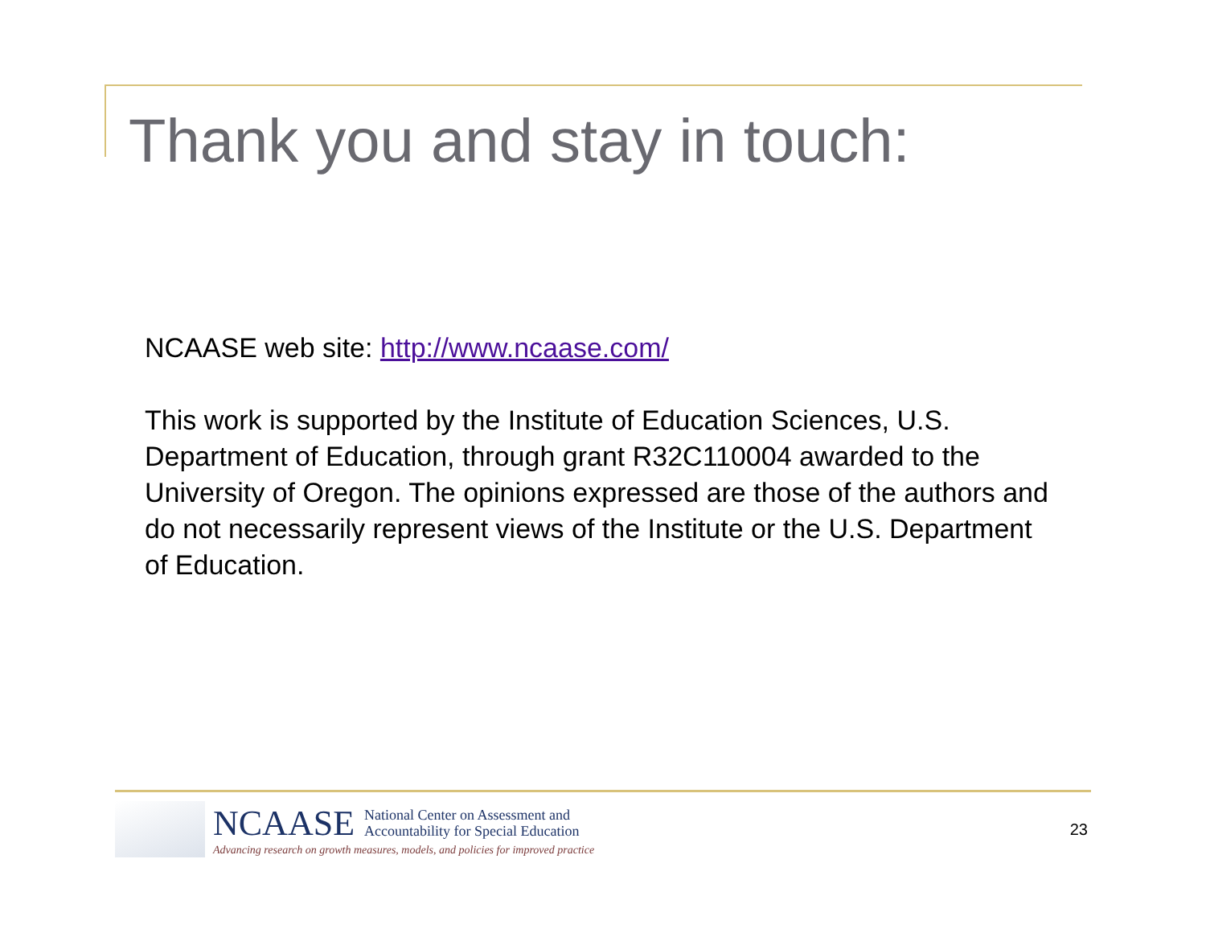Thank you and stay in touch:
NCAASE web site: http://www.ncaase.com/
This work is supported by the Institute of Education Sciences, U.S. Department of Education, through grant R32C110004 awarded to the University of Oregon. The opinions expressed are those of the authors and do not necessarily represent views of the Institute or the U.S. Department of Education.
NCAASE National Center on Assessment and
Accountability for Special Education
Advancing research on growth measures, models, and policies for improved practice
23